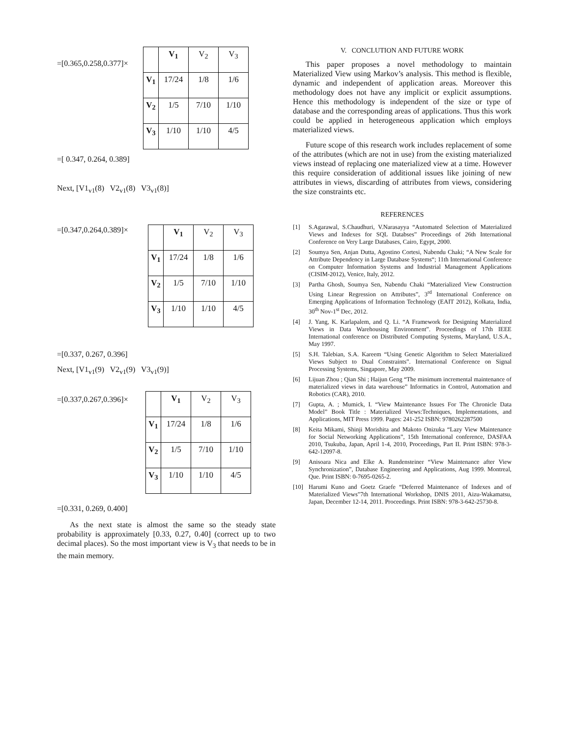=[0.365,0.258,0.377]×
| | V<sub>1</sub> | V<sub>2</sub> | V<sub>3</sub> |
| V<sub>1</sub> | 17/24 | 1/8 | 1/6 |
| V<sub>2</sub> | 1/5 | 7/10 | 1/10 |
| V<sub>3</sub> | 1/10 | 1/10 | 4/5 |
=[ 0.347, 0.264, 0.389]
Next, [V1<sub>v1</sub>(8) V2<sub>v1</sub>(8) V3<sub>v1</sub>(8)]
=[0.347,0.264,0.389]×
| | V<sub>1</sub> | V<sub>2</sub> | V<sub>3</sub> |
| V<sub>1</sub> | 17/24 | 1/8 | 1/6 |
| V<sub>2</sub> | 1/5 | 7/10 | 1/10 |
| V<sub>3</sub> | 1/10 | 1/10 | 4/5 |
=[0.337, 0.267, 0.396]
Next, [V1<sub>v1</sub>(9) V2<sub>v1</sub>(9) V3<sub>v1</sub>(9)]
=[0.337,0.267,0.396]×
| | V<sub>1</sub> | V<sub>2</sub> | V<sub>3</sub> |
| V<sub>1</sub> | 17/24 | 1/8 | 1/6 |
| V<sub>2</sub> | 1/5 | 7/10 | 1/10 |
| V<sub>3</sub> | 1/10 | 1/10 | 4/5 |
=[0.331, 0.269, 0.400]
As the next state is almost the same so the steady state probability is approximately [0.33, 0.27, 0.40] (correct up to two decimal places). So the most important view is V<sub>3</sub> that needs to be in the main memory.
V. CONCLUTION AND FUTURE WORK
This paper proposes a novel methodology to maintain Materialized View using Markov’s analysis. This method is flexible, dynamic and independent of application areas. Moreover this methodology does not have any implicit or explicit assumptions. Hence this methodology is independent of the size or type of database and the corresponding areas of applications. Thus this work could be applied in heterogeneous application which employs materialized views.
Future scope of this research work includes replacement of some of the attributes (which are not in use) from the existing materialized views instead of replacing one materialized view at a time. However this require consideration of additional issues like joining of new attributes in views, discarding of attributes from views, considering the size constraints etc.
REFERENCES
[1] S.Agarawal, S.Chaudhuri, V.Narasayya “Automated Selection of Materialized Views and Indexes for SQL Databses” Proceedings of 26th International Conference on Very Large Databases, Cairo, Egypt, 2000.
[2] Soumya Sen, Anjan Dutta, Agostino Cortesi, Nabendu Chaki; “A New Scale for Attribute Dependency in Large Database Systems“; 11th International Conference on Computer Information Systems and Industrial Management Applications (CISIM-2012), Venice, Italy, 2012.
[3] Partha Ghosh, Soumya Sen, Nabendu Chaki “Materialized View Construction Using Linear Regression on Attributes”, 3<sup>rd</sup> International Conference on Emerging Applications of Information Technology (EAIT 2012), Kolkata, India, 30<sup>th</sup> Nov-1<sup>st</sup> Dec, 2012.
[4] J. Yang, K. Karlapalem, and Q. Li. “A Framework for Designing Materialized Views in Data Warehousing Environment”. Proceedings of 17th IEEE International conference on Distributed Computing Systems, Maryland, U.S.A., May 1997.
[5] S.H. Talebian, S.A. Kareem “Using Genetic Algorithm to Select Materialized Views Subject to Dual Constraints”. International Conference on Signal Processing Systems, Singapore, May 2009.
[6] Lijuan Zhou ; Qian Shi ; Haijun Geng “The minimum incremental maintenance of materialized views in data warehouse” Informatics in Control, Automation and Robotics (CAR), 2010.
[7] Gupta, A. ; Mumick, I. “View Maintenance Issues For The Chronicle Data Model” Book Title : Materialized Views:Techniques, Implementations, and Applications, MIT Press 1999. Pages: 241-252 ISBN: 9780262287500
[8] Keita Mikami, Shinji Morishita and Makoto Onizuka “Lazy View Maintenance for Social Networking Applications”, 15th International conference, DASFAA 2010, Tsukuba, Japan, April 1-4, 2010, Proceedings, Part II. Print ISBN: 978-3-642-12097-8.
[9] Anisoara Nica and Elke A. Rundensteiner “View Maintenance after View Synchronization”, Database Engineering and Applications, Aug 1999. Montreal, Que. Print ISBN: 0-7695-0265-2.
[10] Harumi Kuno and Goetz Graefe “Deferred Maintenance of Indexes and of Materialized Views”7th International Workshop, DNIS 2011, Aizu-Wakamatsu, Japan, December 12-14, 2011. Proceedings. Print ISBN: 978-3-642-25730-8.